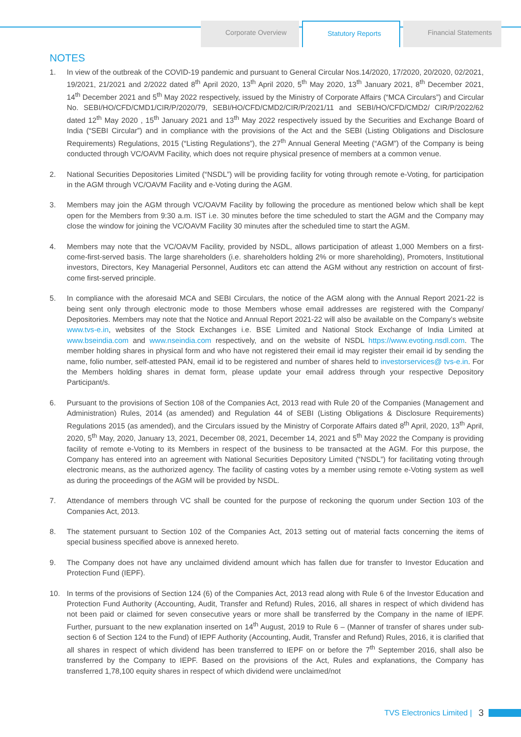Corporate Overview Statutory Reports Financial Statements
NOTES
1. In view of the outbreak of the COVID-19 pandemic and pursuant to General Circular Nos.14/2020, 17/2020, 20/2020, 02/2021, 19/2021, 21/2021 and 2/2022 dated 8<sup>th</sup> April 2020, 13<sup>th</sup> April 2020, 5<sup>th</sup> May 2020, 13<sup>th</sup> January 2021, 8<sup>th</sup> December 2021, 14<sup>th</sup> December 2021 and 5<sup>th</sup> May 2022 respectively, issued by the Ministry of Corporate Affairs (“MCA Circulars”) and Circular No. SEBI/HO/CFD/CMD1/CIR/P/2020/79, SEBI/HO/CFD/CMD2/CIR/P/2021/11 and SEBI/HO/CFD/CMD2/ CIR/P/2022/62 dated 12<sup>th</sup> May 2020 , 15<sup>th</sup> January 2021 and 13<sup>th</sup> May 2022 respectively issued by the Securities and Exchange Board of India (“SEBI Circular”) and in compliance with the provisions of the Act and the SEBI (Listing Obligations and Disclosure Requirements) Regulations, 2015 (“Listing Regulations”), the 27<sup>th</sup> Annual General Meeting (“AGM”) of the Company is being conducted through VC/OAVM Facility, which does not require physical presence of members at a common venue.
2. National Securities Depositories Limited (“NSDL”) will be providing facility for voting through remote e-Voting, for participation in the AGM through VC/OAVM Facility and e-Voting during the AGM.
3. Members may join the AGM through VC/OAVM Facility by following the procedure as mentioned below which shall be kept open for the Members from 9:30 a.m. IST i.e. 30 minutes before the time scheduled to start the AGM and the Company may close the window for joining the VC/OAVM Facility 30 minutes after the scheduled time to start the AGM.
4. Members may note that the VC/OAVM Facility, provided by NSDL, allows participation of atleast 1,000 Members on a first-come-first-served basis. The large shareholders (i.e. shareholders holding 2% or more shareholding), Promoters, Institutional investors, Directors, Key Managerial Personnel, Auditors etc can attend the AGM without any restriction on account of first-come first-served principle.
5. In compliance with the aforesaid MCA and SEBI Circulars, the notice of the AGM along with the Annual Report 2021-22 is being sent only through electronic mode to those Members whose email addresses are registered with the Company/ Depositories. Members may note that the Notice and Annual Report 2021-22 will also be available on the Company’s website www.tvs-e.in, websites of the Stock Exchanges i.e. BSE Limited and National Stock Exchange of India Limited at www.bseindia.com and www.nseindia.com respectively, and on the website of NSDL https://www.evoting.nsdl.com. The member holding shares in physical form and who have not registered their email id may register their email id by sending the name, folio number, self-attested PAN, email id to be registered and number of shares held to investorservices@ tvs-e.in. For the Members holding shares in demat form, please update your email address through your respective Depository Participant/s.
6. Pursuant to the provisions of Section 108 of the Companies Act, 2013 read with Rule 20 of the Companies (Management and Administration) Rules, 2014 (as amended) and Regulation 44 of SEBI (Listing Obligations & Disclosure Requirements) Regulations 2015 (as amended), and the Circulars issued by the Ministry of Corporate Affairs dated 8<sup>th</sup> April, 2020, 13<sup>th</sup> April, 2020, 5<sup>th</sup> May, 2020, January 13, 2021, December 08, 2021, December 14, 2021 and 5<sup>th</sup> May 2022 the Company is providing facility of remote e-Voting to its Members in respect of the business to be transacted at the AGM. For this purpose, the Company has entered into an agreement with National Securities Depository Limited (“NSDL”) for facilitating voting through electronic means, as the authorized agency. The facility of casting votes by a member using remote e-Voting system as well as during the proceedings of the AGM will be provided by NSDL.
7. Attendance of members through VC shall be counted for the purpose of reckoning the quorum under Section 103 of the Companies Act, 2013.
8. The statement pursuant to Section 102 of the Companies Act, 2013 setting out of material facts concerning the items of special business specified above is annexed hereto.
9. The Company does not have any unclaimed dividend amount which has fallen due for transfer to Investor Education and Protection Fund (IEPF).
10. In terms of the provisions of Section 124 (6) of the Companies Act, 2013 read along with Rule 6 of the Investor Education and Protection Fund Authority (Accounting, Audit, Transfer and Refund) Rules, 2016, all shares in respect of which dividend has not been paid or claimed for seven consecutive years or more shall be transferred by the Company in the name of IEPF. Further, pursuant to the new explanation inserted on 14<sup>th</sup> August, 2019 to Rule 6 – (Manner of transfer of shares under sub-section 6 of Section 124 to the Fund) of IEPF Authority (Accounting, Audit, Transfer and Refund) Rules, 2016, it is clarified that all shares in respect of which dividend has been transferred to IEPF on or before the 7<sup>th</sup> September 2016, shall also be transferred by the Company to IEPF. Based on the provisions of the Act, Rules and explanations, the Company has transferred 1,78,100 equity shares in respect of which dividend were unclaimed/not
TVS Electronics Limited | 3